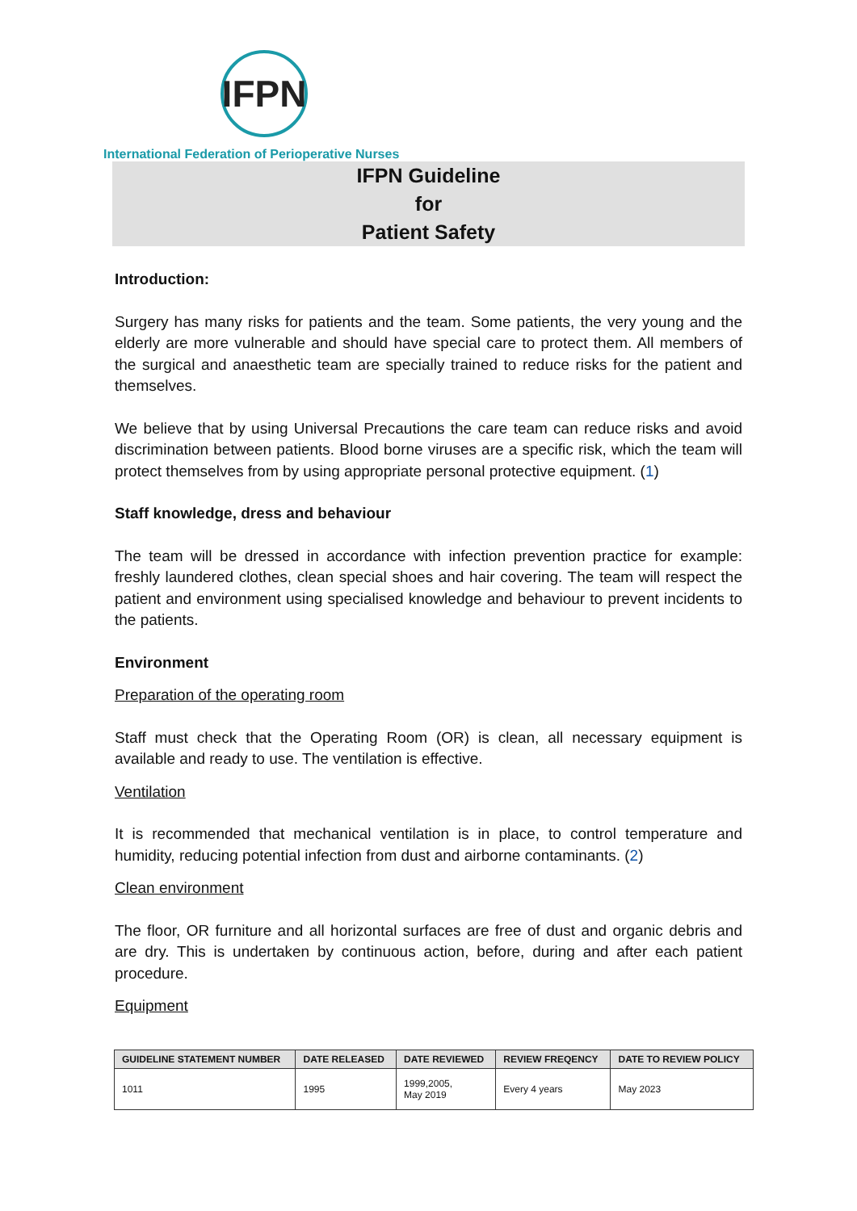IFPN
International Federation of Perioperative Nurses
IFPN Guideline
for
Patient Safety
Introduction:
Surgery has many risks for patients and the team. Some patients, the very young and the elderly are more vulnerable and should have special care to protect them. All members of the surgical and anaesthetic team are specially trained to reduce risks for the patient and themselves.
We believe that by using Universal Precautions the care team can reduce risks and avoid discrimination between patients. Blood borne viruses are a specific risk, which the team will protect themselves from by using appropriate personal protective equipment. (1)
Staff knowledge, dress and behaviour
The team will be dressed in accordance with infection prevention practice for example: freshly laundered clothes, clean special shoes and hair covering. The team will respect the patient and environment using specialised knowledge and behaviour to prevent incidents to the patients.
Environment
Preparation of the operating room
Staff must check that the Operating Room (OR) is clean, all necessary equipment is available and ready to use. The ventilation is effective.
Ventilation
It is recommended that mechanical ventilation is in place, to control temperature and humidity, reducing potential infection from dust and airborne contaminants. (2)
Clean environment
The floor, OR furniture and all horizontal surfaces are free of dust and organic debris and are dry. This is undertaken by continuous action, before, during and after each patient procedure.
Equipment
| GUIDELINE STATEMENT NUMBER | DATE RELEASED | DATE REVIEWED | REVIEW FREQENCY | DATE TO REVIEW POLICY |
| --- | --- | --- | --- | --- |
| 1011 | 1995 | 1999,2005, May 2019 | Every 4 years | May 2023 |